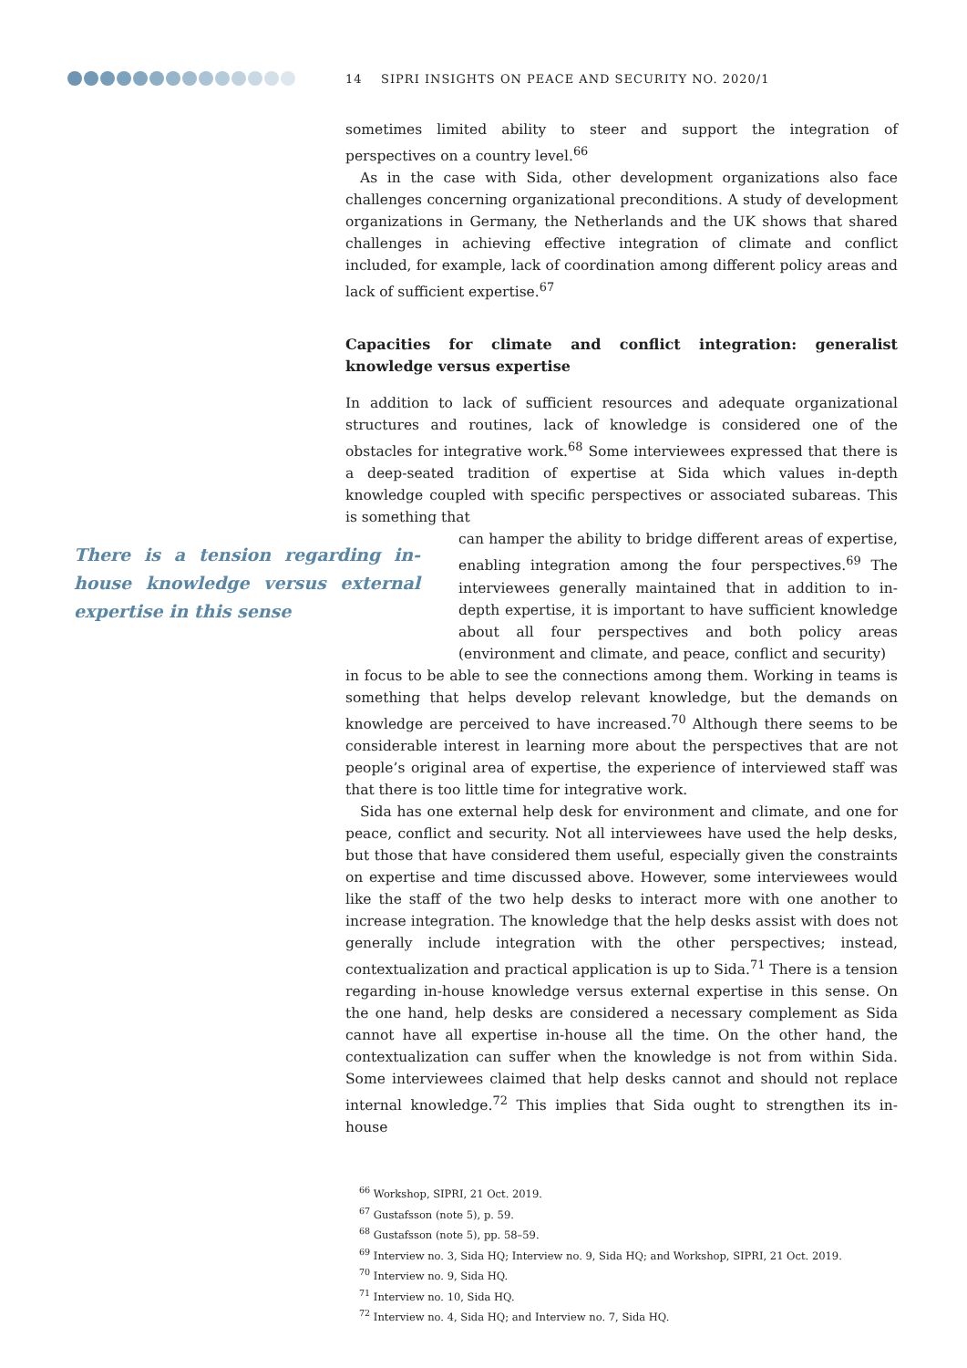14 SIPRI INSIGHTS ON PEACE AND SECURITY NO. 2020/1
sometimes limited ability to steer and support the integration of perspectives on a country level.<sup>66</sup>
As in the case with Sida, other development organizations also face challenges concerning organizational preconditions. A study of development organizations in Germany, the Netherlands and the UK shows that shared challenges in achieving effective integration of climate and conflict included, for example, lack of coordination among different policy areas and lack of sufficient expertise.<sup>67</sup>
Capacities for climate and conflict integration: generalist knowledge versus expertise
In addition to lack of sufficient resources and adequate organizational structures and routines, lack of knowledge is considered one of the obstacles for integrative work.<sup>68</sup> Some interviewees expressed that there is a deep-seated tradition of expertise at Sida which values in-depth knowledge coupled with specific perspectives or associated subareas. This is something that
There is a tension regarding in-house knowledge versus external expertise in this sense
can hamper the ability to bridge different areas of expertise, enabling integration among the four perspectives.<sup>69</sup> The interviewees generally maintained that in addition to in-depth expertise, it is important to have sufficient knowledge about all four perspectives and both policy areas (environment and climate, and peace, conflict and security)
in focus to be able to see the connections among them. Working in teams is something that helps develop relevant knowledge, but the demands on knowledge are perceived to have increased.<sup>70</sup> Although there seems to be considerable interest in learning more about the perspectives that are not people’s original area of expertise, the experience of interviewed staff was that there is too little time for integrative work.
Sida has one external help desk for environment and climate, and one for peace, conflict and security. Not all interviewees have used the help desks, but those that have considered them useful, especially given the constraints on expertise and time discussed above. However, some interviewees would like the staff of the two help desks to interact more with one another to increase integration. The knowledge that the help desks assist with does not generally include integration with the other perspectives; instead, contextualization and practical application is up to Sida.<sup>71</sup> There is a tension regarding in-house knowledge versus external expertise in this sense. On the one hand, help desks are considered a necessary complement as Sida cannot have all expertise in-house all the time. On the other hand, the contextualization can suffer when the knowledge is not from within Sida. Some interviewees claimed that help desks cannot and should not replace internal knowledge.<sup>72</sup> This implies that Sida ought to strengthen its in-house
<sup>66</sup> Workshop, SIPRI, 21 Oct. 2019.
<sup>67</sup> Gustafsson (note 5), p. 59.
<sup>68</sup> Gustafsson (note 5), pp. 58–59.
<sup>69</sup> Interview no. 3, Sida HQ; Interview no. 9, Sida HQ; and Workshop, SIPRI, 21 Oct. 2019.
<sup>70</sup> Interview no. 9, Sida HQ.
<sup>71</sup> Interview no. 10, Sida HQ.
<sup>72</sup> Interview no. 4, Sida HQ; and Interview no. 7, Sida HQ.